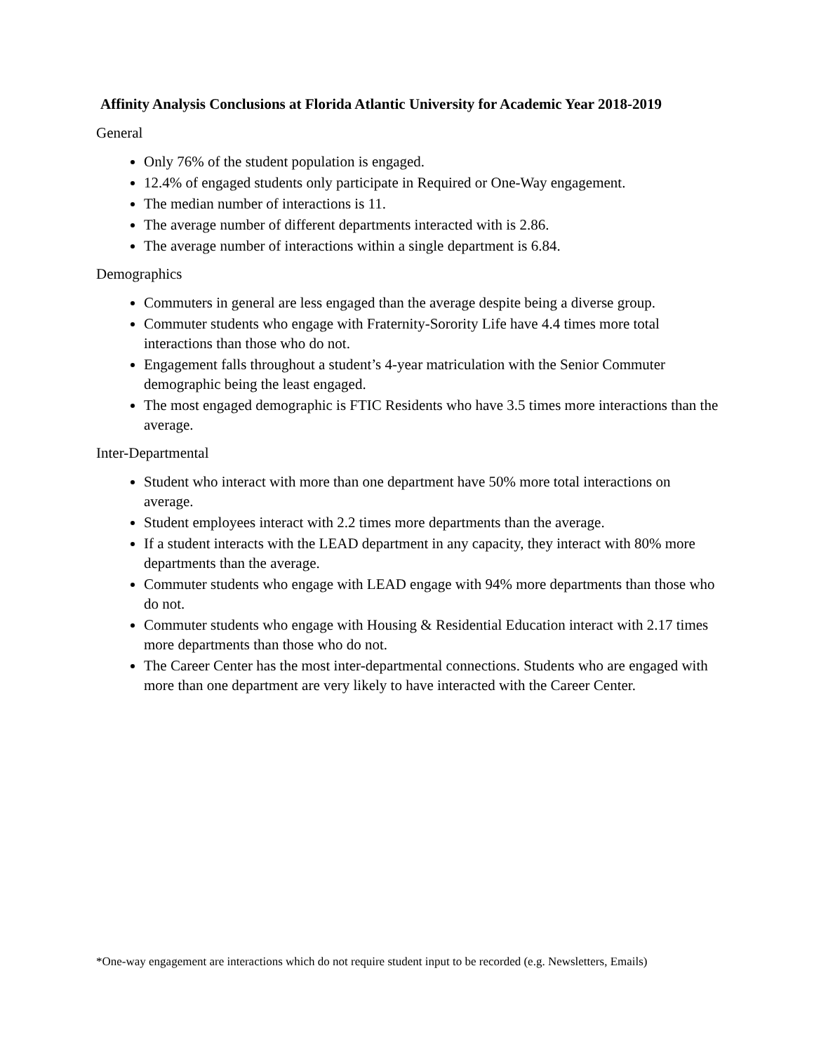Affinity Analysis Conclusions at Florida Atlantic University for Academic Year 2018-2019
General
Only 76% of the student population is engaged.
12.4% of engaged students only participate in Required or One-Way engagement.
The median number of interactions is 11.
The average number of different departments interacted with is 2.86.
The average number of interactions within a single department is 6.84.
Demographics
Commuters in general are less engaged than the average despite being a diverse group.
Commuter students who engage with Fraternity-Sorority Life have 4.4 times more total interactions than those who do not.
Engagement falls throughout a student’s 4-year matriculation with the Senior Commuter demographic being the least engaged.
The most engaged demographic is FTIC Residents who have 3.5 times more interactions than the average.
Inter-Departmental
Student who interact with more than one department have 50% more total interactions on average.
Student employees interact with 2.2 times more departments than the average.
If a student interacts with the LEAD department in any capacity, they interact with 80% more departments than the average.
Commuter students who engage with LEAD engage with 94% more departments than those who do not.
Commuter students who engage with Housing & Residential Education interact with 2.17 times more departments than those who do not.
The Career Center has the most inter-departmental connections. Students who are engaged with more than one department are very likely to have interacted with the Career Center.
*One-way engagement are interactions which do not require student input to be recorded (e.g. Newsletters, Emails)